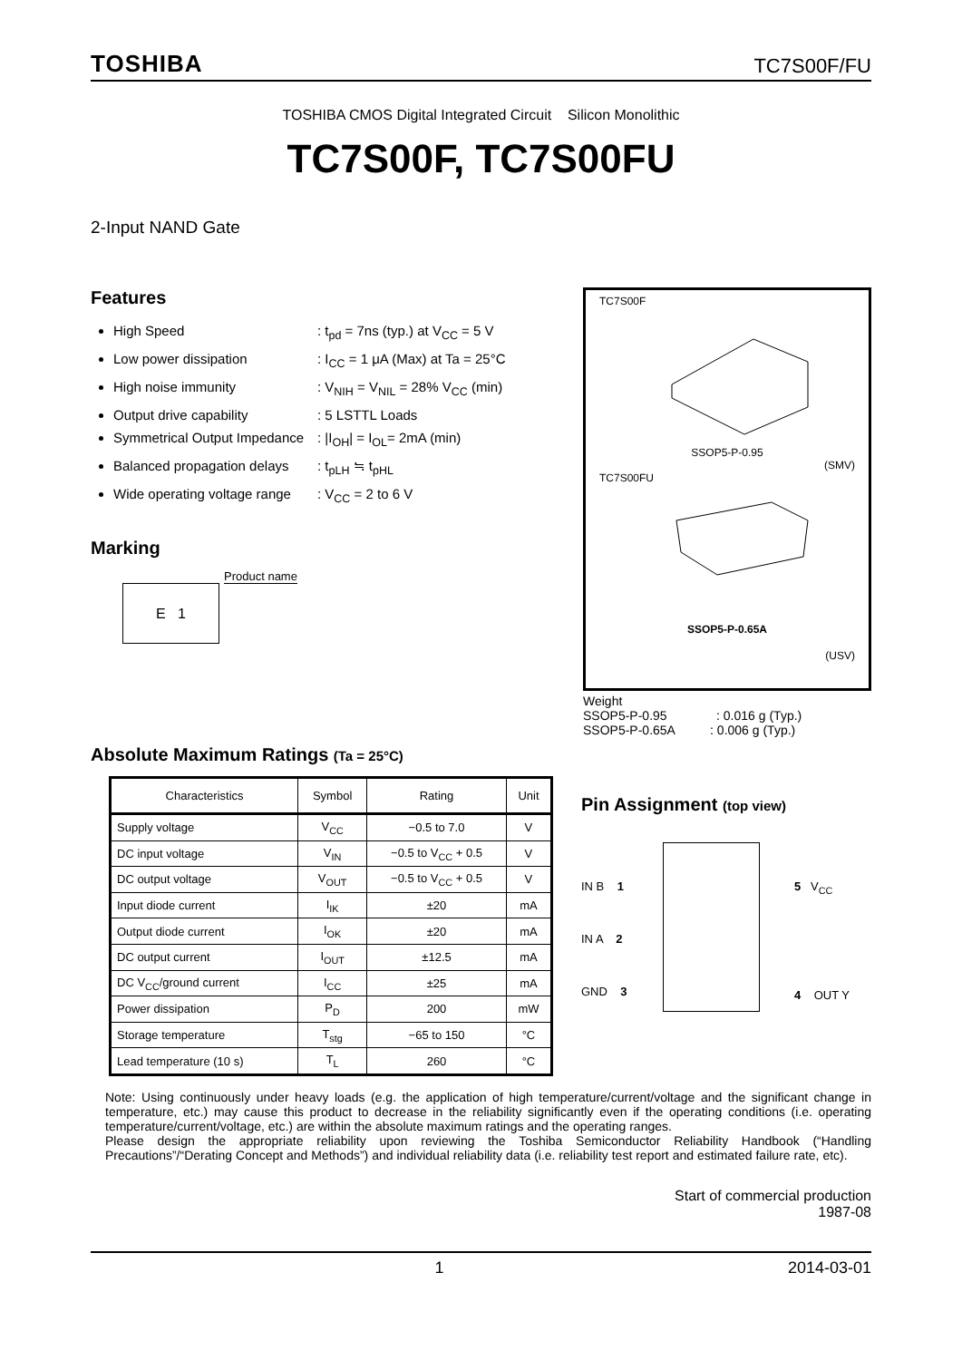TOSHIBA TC7S00F/FU
TOSHIBA CMOS Digital Integrated Circuit Silicon Monolithic
TC7S00F, TC7S00FU
2-Input NAND Gate
Features
High Speed: t<sub>pd</sub> = 7ns (typ.) at V<sub>CC</sub> = 5 V
Low power dissipation: I<sub>CC</sub> = 1 μA (Max) at Ta = 25°C
High noise immunity: V<sub>NIH</sub> = V<sub>NIL</sub> = 28% V<sub>CC</sub> (min)
Output drive capability: 5 LSTTL Loads
Symmetrical Output Impedance: |I<sub>OH</sub>| = I<sub>OL</sub>= 2mA (min)
Balanced propagation delays: t<sub>pLH</sub> ≒ t<sub>pHL</sub>
Wide operating voltage range: V<sub>CC</sub> = 2 to 6 V
Marking
E 1
Product name
TC7S00F
SSOP5-P-0.95
(SMV)
TC7S00FU
SSOP5-P-0.65A
(USV)
Weight
SSOP5-P-0.95 : 0.016 g (Typ.)
SSOP5-P-0.65A : 0.006 g (Typ.)
Absolute Maximum Ratings (Ta = 25°C)
| Characteristics | Symbol | Rating | Unit |
| --- | --- | --- | --- |
| Supply voltage | V<sub>CC</sub> | −0.5 to 7.0 | V |
| DC input voltage | V<sub>IN</sub> | −0.5 to V<sub>CC</sub> + 0.5 | V |
| DC output voltage | V<sub>OUT</sub> | −0.5 to V<sub>CC</sub> + 0.5 | V |
| Input diode current | I<sub>IK</sub> | ±20 | mA |
| Output diode current | I<sub>OK</sub> | ±20 | mA |
| DC output current | I<sub>OUT</sub> | ±12.5 | mA |
| DC V<sub>CC</sub>/ground current | I<sub>CC</sub> | ±25 | mA |
| Power dissipation | P<sub>D</sub> | 200 | mW |
| Storage temperature | T<sub>stg</sub> | −65 to 150 | °C |
| Lead temperature (10 s) | T<sub>L</sub> | 260 | °C |
Pin Assignment (top view)
IN B 1
IN A 2
GND 3
5 V<sub>CC</sub>
4 OUT Y
Note: Using continuously under heavy loads (e.g. the application of high temperature/current/voltage and the significant change in temperature, etc.) may cause this product to decrease in the reliability significantly even if the operating conditions (i.e. operating temperature/current/voltage, etc.) are within the absolute maximum ratings and the operating ranges.
Please design the appropriate reliability upon reviewing the Toshiba Semiconductor Reliability Handbook (“Handling Precautions”/“Derating Concept and Methods”) and individual reliability data (i.e. reliability test report and estimated failure rate, etc).
Start of commercial production
1987-08
1 2014-03-01